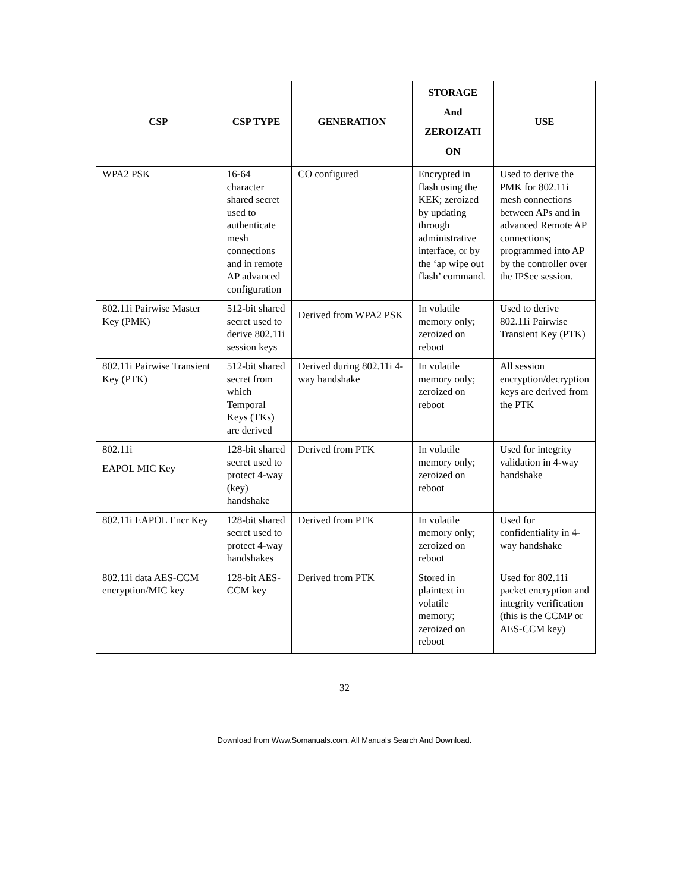| CSP | CSP TYPE | GENERATION | STORAGE And ZEROIZATI ON | USE |
| --- | --- | --- | --- | --- |
| WPA2 PSK | 16-64 character shared secret used to authenticate mesh connections and in remote AP advanced configuration | CO configured | Encrypted in flash using the KEK; zeroized by updating through administrative interface, or by the ‘ap wipe out flash’ command. | Used to derive the PMK for 802.11i mesh connections between APs and in advanced Remote AP connections; programmed into AP by the controller over the IPSec session. |
| 802.11i Pairwise Master Key (PMK) | 512-bit shared secret used to derive 802.11i session keys | Derived from WPA2 PSK | In volatile memory only; zeroized on reboot | Used to derive 802.11i Pairwise Transient Key (PTK) |
| 802.11i Pairwise Transient Key (PTK) | 512-bit shared secret from which Temporal Keys (TKs) are derived | Derived during 802.11i 4-way handshake | In volatile memory only; zeroized on reboot | All session encryption/decryption keys are derived from the PTK |
| 802.11i EAPOL MIC Key | 128-bit shared secret used to protect 4-way (key) handshake | Derived from PTK | In volatile memory only; zeroized on reboot | Used for integrity validation in 4-way handshake |
| 802.11i EAPOL Encr Key | 128-bit shared secret used to protect 4-way handshakes | Derived from PTK | In volatile memory only; zeroized on reboot | Used for confidentiality in 4-way handshake |
| 802.11i data AES-CCM encryption/MIC key | 128-bit AES-CCM key | Derived from PTK | Stored in plaintext in volatile memory; zeroized on reboot | Used for 802.11i packet encryption and integrity verification (this is the CCMP or AES-CCM key) |
32
Download from Www.Somanuals.com. All Manuals Search And Download.